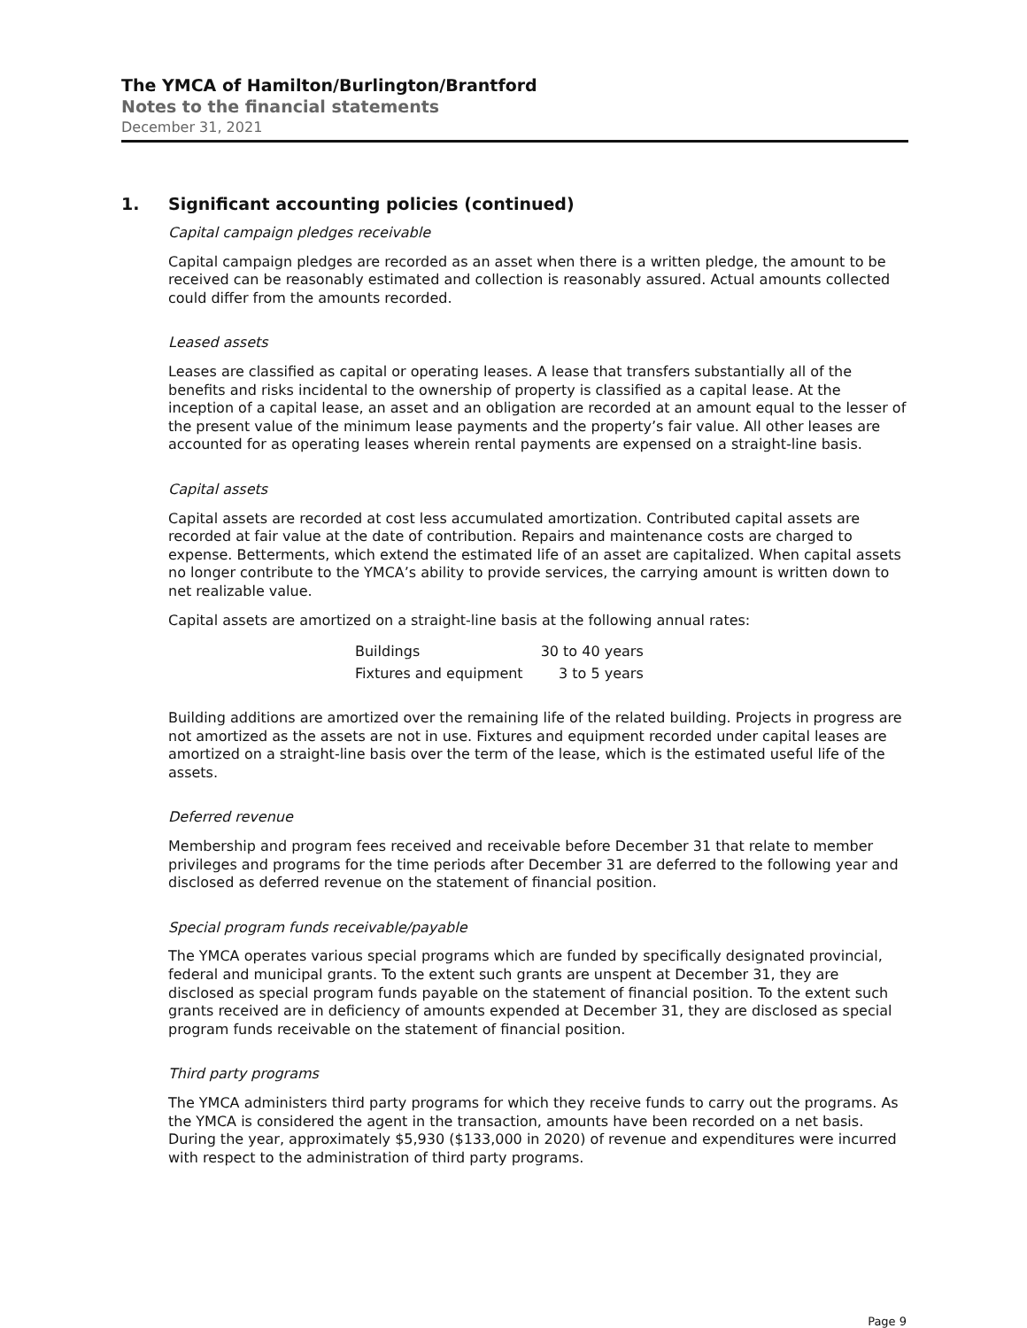The YMCA of Hamilton/Burlington/Brantford
Notes to the financial statements
December 31, 2021
1. Significant accounting policies (continued)
Capital campaign pledges receivable
Capital campaign pledges are recorded as an asset when there is a written pledge, the amount to be received can be reasonably estimated and collection is reasonably assured. Actual amounts collected could differ from the amounts recorded.
Leased assets
Leases are classified as capital or operating leases. A lease that transfers substantially all of the benefits and risks incidental to the ownership of property is classified as a capital lease. At the inception of a capital lease, an asset and an obligation are recorded at an amount equal to the lesser of the present value of the minimum lease payments and the property’s fair value. All other leases are accounted for as operating leases wherein rental payments are expensed on a straight-line basis.
Capital assets
Capital assets are recorded at cost less accumulated amortization. Contributed capital assets are recorded at fair value at the date of contribution. Repairs and maintenance costs are charged to expense. Betterments, which extend the estimated life of an asset are capitalized. When capital assets no longer contribute to the YMCA’s ability to provide services, the carrying amount is written down to net realizable value.
Capital assets are amortized on a straight-line basis at the following annual rates:
| Buildings | 30 to 40 years |
| Fixtures and equipment | 3 to 5 years |
Building additions are amortized over the remaining life of the related building. Projects in progress are not amortized as the assets are not in use. Fixtures and equipment recorded under capital leases are amortized on a straight-line basis over the term of the lease, which is the estimated useful life of the assets.
Deferred revenue
Membership and program fees received and receivable before December 31 that relate to member privileges and programs for the time periods after December 31 are deferred to the following year and disclosed as deferred revenue on the statement of financial position.
Special program funds receivable/payable
The YMCA operates various special programs which are funded by specifically designated provincial, federal and municipal grants. To the extent such grants are unspent at December 31, they are disclosed as special program funds payable on the statement of financial position. To the extent such grants received are in deficiency of amounts expended at December 31, they are disclosed as special program funds receivable on the statement of financial position.
Third party programs
The YMCA administers third party programs for which they receive funds to carry out the programs. As the YMCA is considered the agent in the transaction, amounts have been recorded on a net basis. During the year, approximately $5,930 ($133,000 in 2020) of revenue and expenditures were incurred with respect to the administration of third party programs.
Page 9